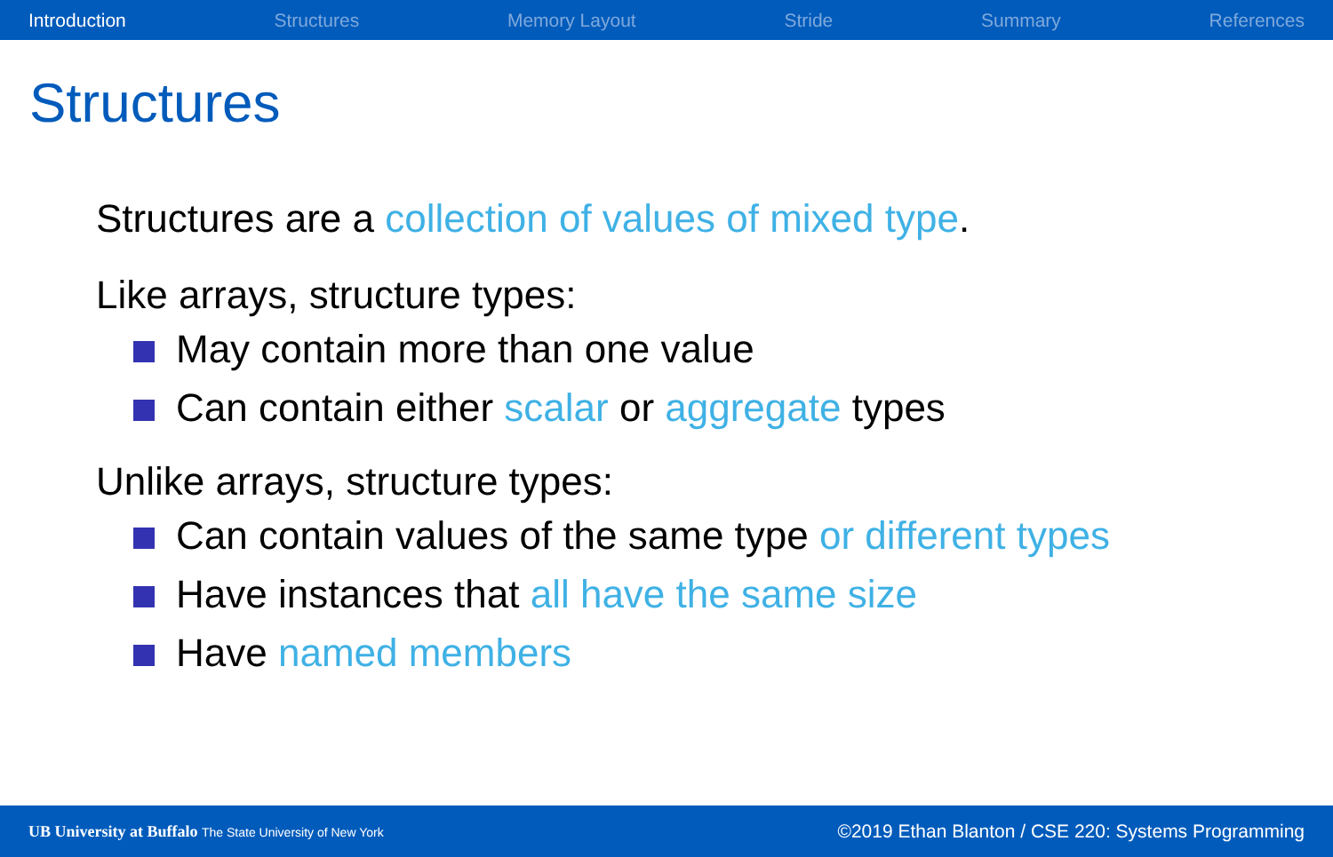Introduction Structures Memory Layout Stride Summary References
Structures
Structures are a collection of values of mixed type.
Like arrays, structure types:
May contain more than one value
Can contain either scalar or aggregate types
Unlike arrays, structure types:
Can contain values of the same type or different types
Have instances that all have the same size
Have named members
UB University at Buffalo The State University of New York ©2019 Ethan Blanton / CSE 220: Systems Programming